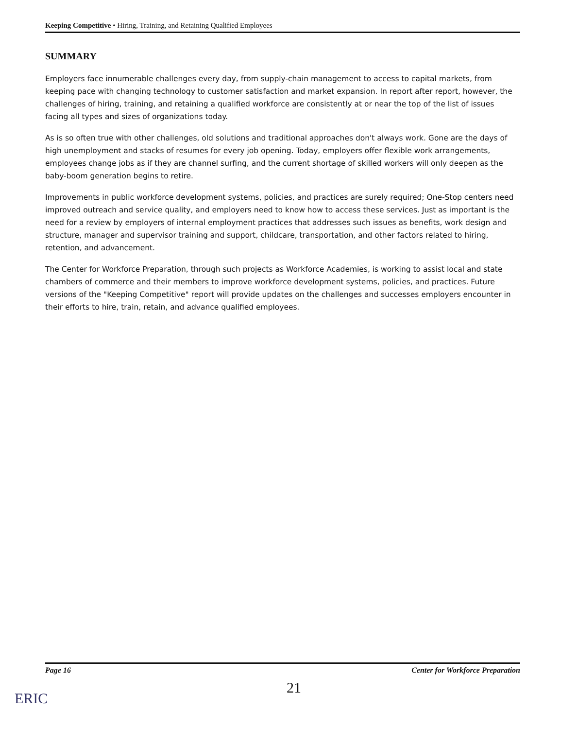Keeping Competitive • Hiring, Training, and Retaining Qualified Employees
SUMMARY
Employers face innumerable challenges every day, from supply-chain management to access to capital markets, from keeping pace with changing technology to customer satisfaction and market expansion. In report after report, however, the challenges of hiring, training, and retaining a qualified workforce are consistently at or near the top of the list of issues facing all types and sizes of organizations today.
As is so often true with other challenges, old solutions and traditional approaches don't always work. Gone are the days of high unemployment and stacks of resumes for every job opening. Today, employers offer flexible work arrangements, employees change jobs as if they are channel surfing, and the current shortage of skilled workers will only deepen as the baby-boom generation begins to retire.
Improvements in public workforce development systems, policies, and practices are surely required; One-Stop centers need improved outreach and service quality, and employers need to know how to access these services. Just as important is the need for a review by employers of internal employment practices that addresses such issues as benefits, work design and structure, manager and supervisor training and support, childcare, transportation, and other factors related to hiring, retention, and advancement.
The Center for Workforce Preparation, through such projects as Workforce Academies, is working to assist local and state chambers of commerce and their members to improve workforce development systems, policies, and practices. Future versions of the "Keeping Competitive" report will provide updates on the challenges and successes employers encounter in their efforts to hire, train, retain, and advance qualified employees.
Page 16 Center for Workforce Preparation
21
ERIC